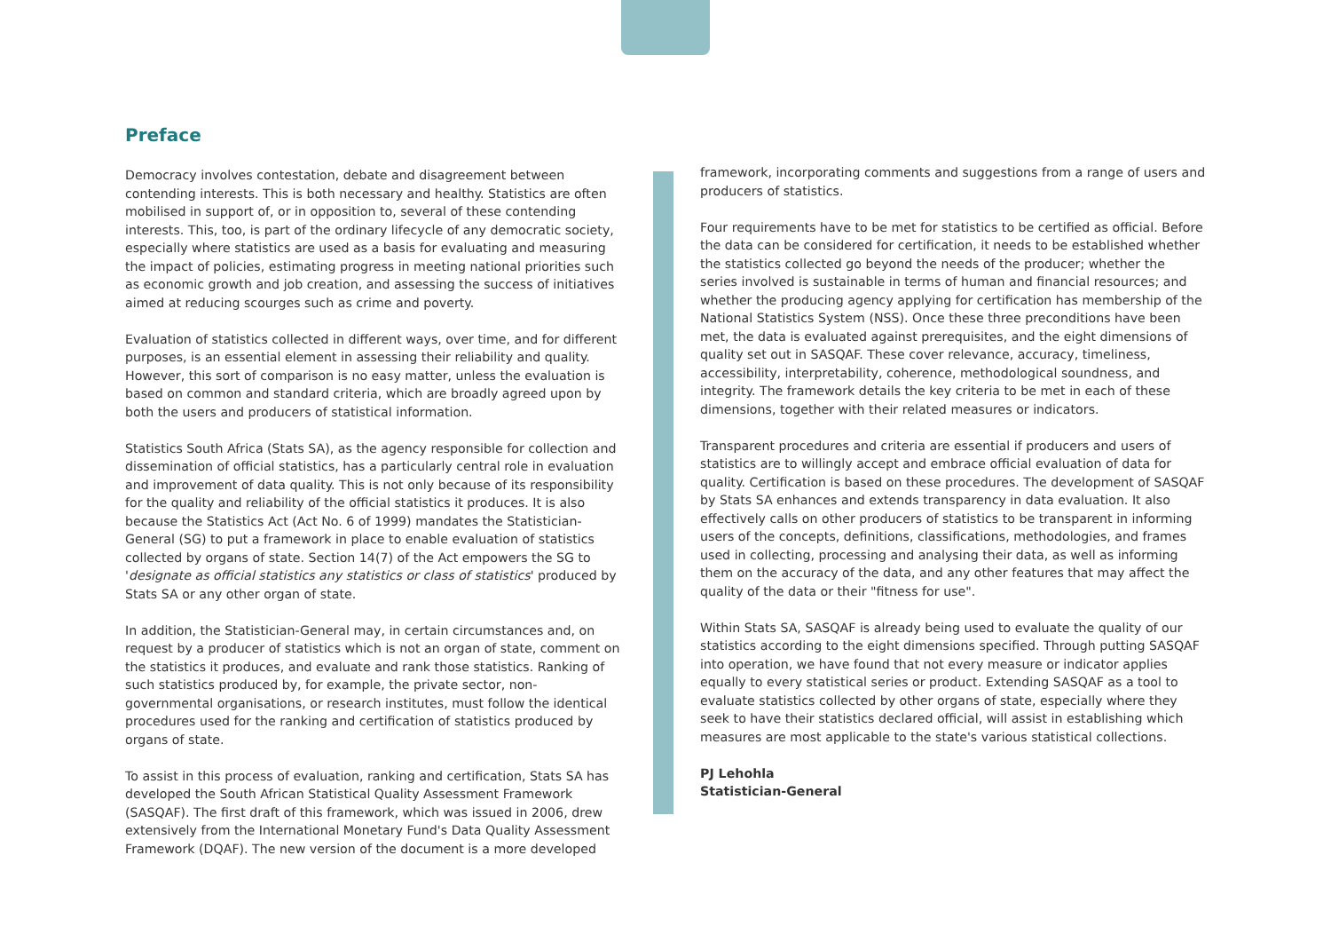Preface
Democracy involves contestation, debate and disagreement between contending interests. This is both necessary and healthy. Statistics are often mobilised in support of, or in opposition to, several of these contending interests. This, too, is part of the ordinary lifecycle of any democratic society, especially where statistics are used as a basis for evaluating and measuring the impact of policies, estimating progress in meeting national priorities such as economic growth and job creation, and assessing the success of initiatives aimed at reducing scourges such as crime and poverty.
Evaluation of statistics collected in different ways, over time, and for different purposes, is an essential element in assessing their reliability and quality. However, this sort of comparison is no easy matter, unless the evaluation is based on common and standard criteria, which are broadly agreed upon by both the users and producers of statistical information.
Statistics South Africa (Stats SA), as the agency responsible for collection and dissemination of official statistics, has a particularly central role in evaluation and improvement of data quality. This is not only because of its responsibility for the quality and reliability of the official statistics it produces. It is also because the Statistics Act (Act No. 6 of 1999) mandates the Statistician-General (SG) to put a framework in place to enable evaluation of statistics collected by organs of state. Section 14(7) of the Act empowers the SG to 'designate as official statistics any statistics or class of statistics' produced by Stats SA or any other organ of state.
In addition, the Statistician-General may, in certain circumstances and, on request by a producer of statistics which is not an organ of state, comment on the statistics it produces, and evaluate and rank those statistics. Ranking of such statistics produced by, for example, the private sector, non-governmental organisations, or research institutes, must follow the identical procedures used for the ranking and certification of statistics produced by organs of state.
To assist in this process of evaluation, ranking and certification, Stats SA has developed the South African Statistical Quality Assessment Framework (SASQAF). The first draft of this framework, which was issued in 2006, drew extensively from the International Monetary Fund's Data Quality Assessment Framework (DQAF). The new version of the document is a more developed
framework, incorporating comments and suggestions from a range of users and producers of statistics.
Four requirements have to be met for statistics to be certified as official. Before the data can be considered for certification, it needs to be established whether the statistics collected go beyond the needs of the producer; whether the series involved is sustainable in terms of human and financial resources; and whether the producing agency applying for certification has membership of the National Statistics System (NSS). Once these three preconditions have been met, the data is evaluated against prerequisites, and the eight dimensions of quality set out in SASQAF. These cover relevance, accuracy, timeliness, accessibility, interpretability, coherence, methodological soundness, and integrity. The framework details the key criteria to be met in each of these dimensions, together with their related measures or indicators.
Transparent procedures and criteria are essential if producers and users of statistics are to willingly accept and embrace official evaluation of data for quality. Certification is based on these procedures. The development of SASQAF by Stats SA enhances and extends transparency in data evaluation. It also effectively calls on other producers of statistics to be transparent in informing users of the concepts, definitions, classifications, methodologies, and frames used in collecting, processing and analysing their data, as well as informing them on the accuracy of the data, and any other features that may affect the quality of the data or their "fitness for use".
Within Stats SA, SASQAF is already being used to evaluate the quality of our statistics according to the eight dimensions specified. Through putting SASQAF into operation, we have found that not every measure or indicator applies equally to every statistical series or product. Extending SASQAF as a tool to evaluate statistics collected by other organs of state, especially where they seek to have their statistics declared official, will assist in establishing which measures are most applicable to the state's various statistical collections.
PJ Lehohla
Statistician-General